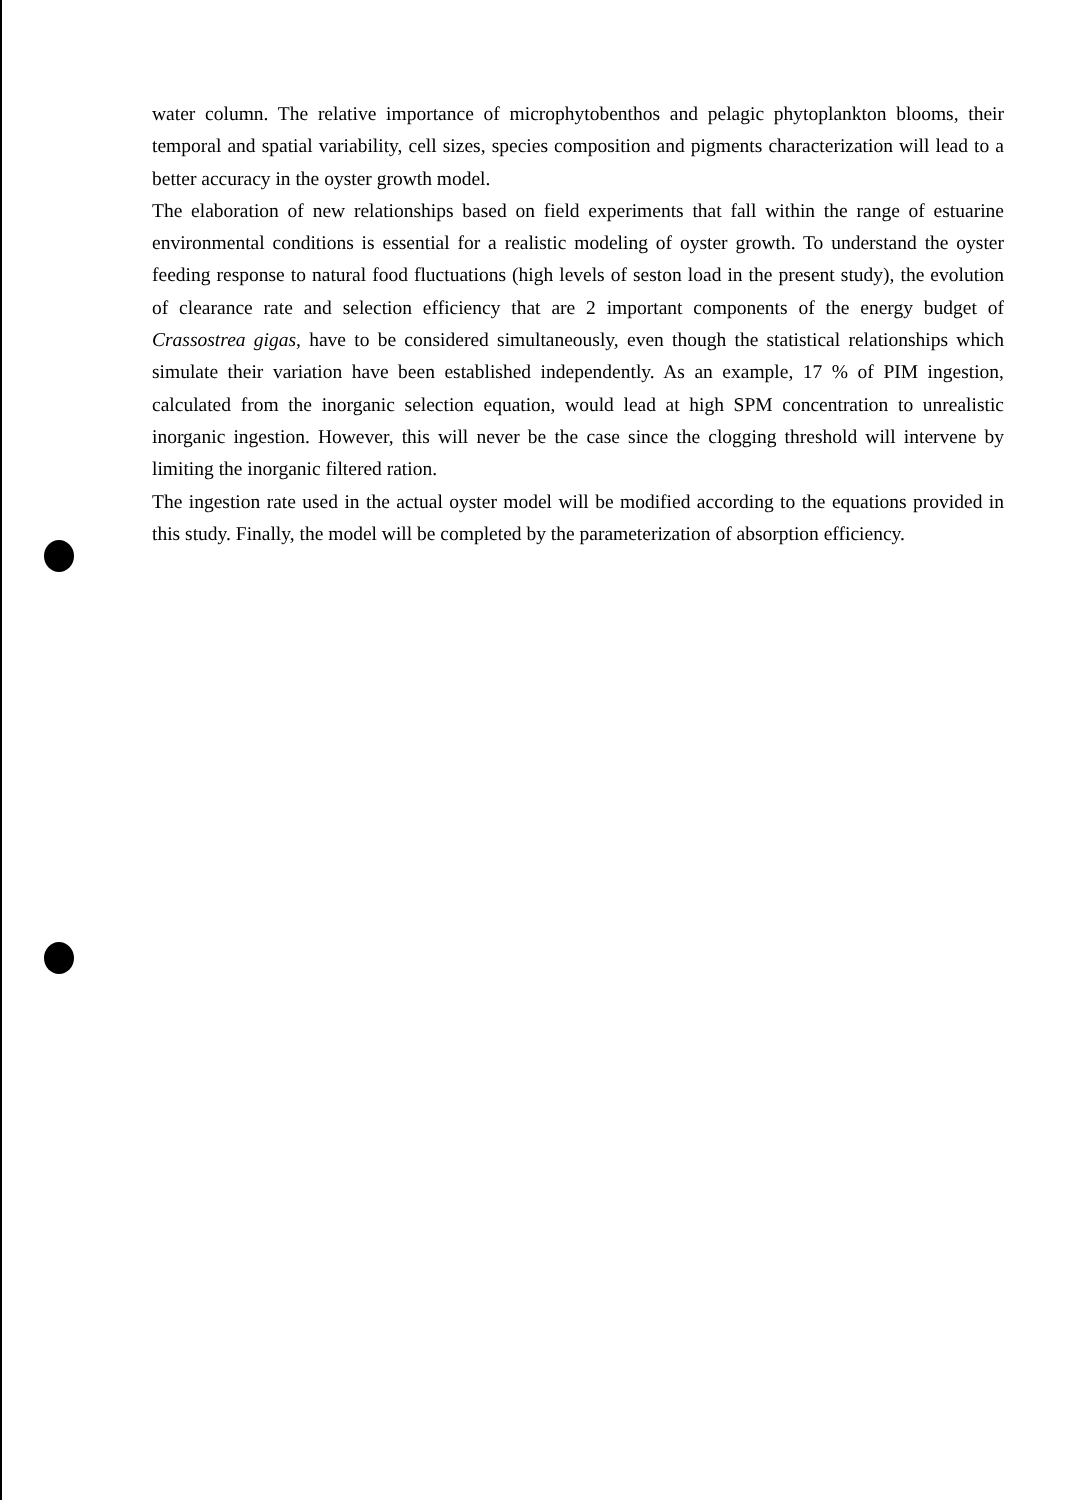water column. The relative importance of microphytobenthos and pelagic phytoplankton blooms, their temporal and spatial variability, cell sizes, species composition and pigments characterization will lead to a better accuracy in the oyster growth model.
The elaboration of new relationships based on field experiments that fall within the range of estuarine environmental conditions is essential for a realistic modeling of oyster growth. To understand the oyster feeding response to natural food fluctuations (high levels of seston load in the present study), the evolution of clearance rate and selection efficiency that are 2 important components of the energy budget of Crassostrea gigas, have to be considered simultaneously, even though the statistical relationships which simulate their variation have been established independently. As an example, 17 % of PIM ingestion, calculated from the inorganic selection equation, would lead at high SPM concentration to unrealistic inorganic ingestion. However, this will never be the case since the clogging threshold will intervene by limiting the inorganic filtered ration.
The ingestion rate used in the actual oyster model will be modified according to the equations provided in this study. Finally, the model will be completed by the parameterization of absorption efficiency.